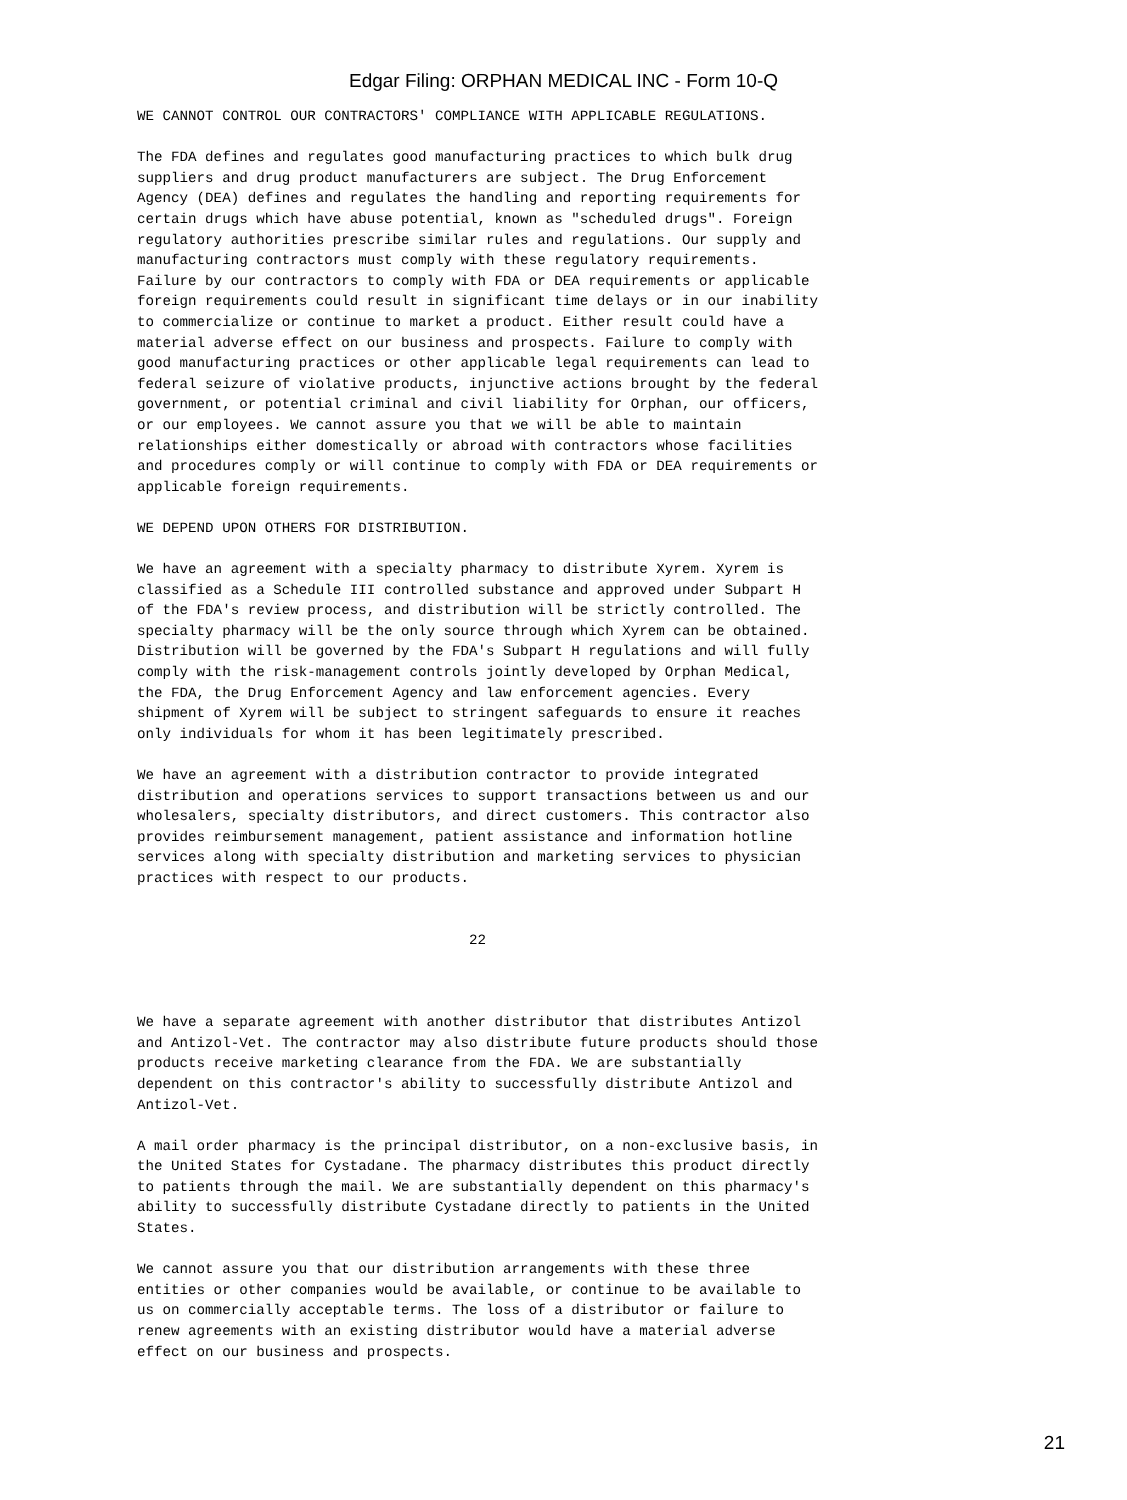Edgar Filing: ORPHAN MEDICAL INC - Form 10-Q
WE CANNOT CONTROL OUR CONTRACTORS' COMPLIANCE WITH APPLICABLE REGULATIONS.

The FDA defines and regulates good manufacturing practices to which bulk drug
suppliers and drug product manufacturers are subject. The Drug Enforcement
Agency (DEA) defines and regulates the handling and reporting requirements for
certain drugs which have abuse potential, known as "scheduled drugs". Foreign
regulatory authorities prescribe similar rules and regulations. Our supply and
manufacturing contractors must comply with these regulatory requirements.
Failure by our contractors to comply with FDA or DEA requirements or applicable
foreign requirements could result in significant time delays or in our inability
to commercialize or continue to market a product. Either result could have a
material adverse effect on our business and prospects. Failure to comply with
good manufacturing practices or other applicable legal requirements can lead to
federal seizure of violative products, injunctive actions brought by the federal
government, or potential criminal and civil liability for Orphan, our officers,
or our employees. We cannot assure you that we will be able to maintain
relationships either domestically or abroad with contractors whose facilities
and procedures comply or will continue to comply with FDA or DEA requirements or
applicable foreign requirements.

WE DEPEND UPON OTHERS FOR DISTRIBUTION.

We have an agreement with a specialty pharmacy to distribute Xyrem. Xyrem is
classified as a Schedule III controlled substance and approved under Subpart H
of the FDA's review process, and distribution will be strictly controlled. The
specialty pharmacy will be the only source through which Xyrem can be obtained.
Distribution will be governed by the FDA's Subpart H regulations and will fully
comply with the risk-management controls jointly developed by Orphan Medical,
the FDA, the Drug Enforcement Agency and law enforcement agencies. Every
shipment of Xyrem will be subject to stringent safeguards to ensure it reaches
only individuals for whom it has been legitimately prescribed.

We have an agreement with a distribution contractor to provide integrated
distribution and operations services to support transactions between us and our
wholesalers, specialty distributors, and direct customers. This contractor also
provides reimbursement management, patient assistance and information hotline
services along with specialty distribution and marketing services to physician
practices with respect to our products.


                                       22



We have a separate agreement with another distributor that distributes Antizol
and Antizol-Vet. The contractor may also distribute future products should those
products receive marketing clearance from the FDA. We are substantially
dependent on this contractor's ability to successfully distribute Antizol and
Antizol-Vet.

A mail order pharmacy is the principal distributor, on a non-exclusive basis, in
the United States for Cystadane. The pharmacy distributes this product directly
to patients through the mail. We are substantially dependent on this pharmacy's
ability to successfully distribute Cystadane directly to patients in the United
States.

We cannot assure you that our distribution arrangements with these three
entities or other companies would be available, or continue to be available to
us on commercially acceptable terms. The loss of a distributor or failure to
renew agreements with an existing distributor would have a material adverse
effect on our business and prospects.
21